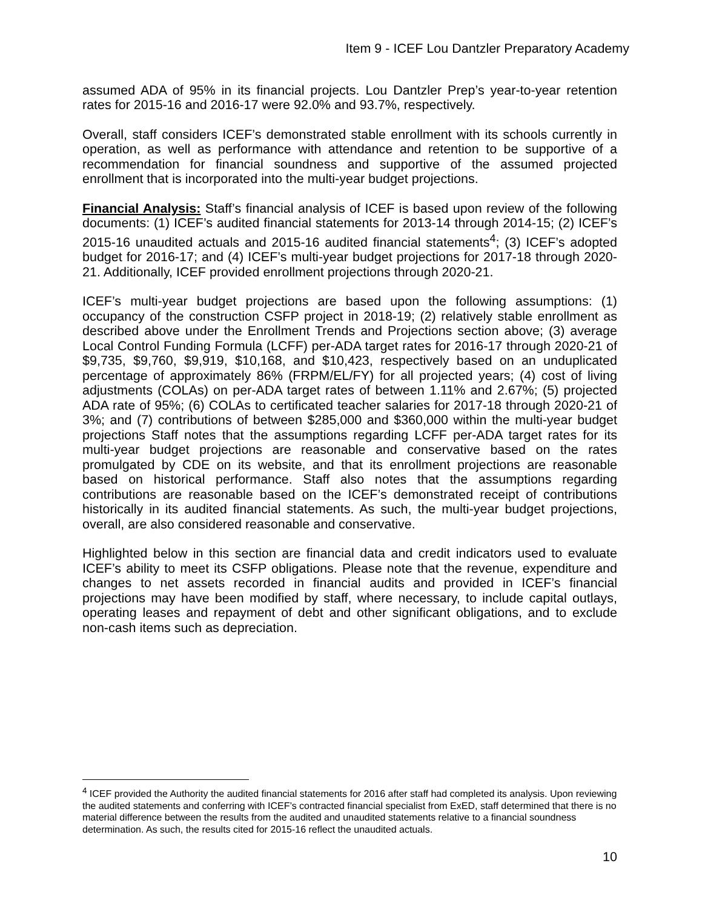Item 9 - ICEF Lou Dantzler Preparatory Academy
assumed ADA of 95% in its financial projects. Lou Dantzler Prep’s year-to-year retention rates for 2015-16 and 2016-17 were 92.0% and 93.7%, respectively.
Overall, staff considers ICEF’s demonstrated stable enrollment with its schools currently in operation, as well as performance with attendance and retention to be supportive of a recommendation for financial soundness and supportive of the assumed projected enrollment that is incorporated into the multi-year budget projections.
Financial Analysis: Staff’s financial analysis of ICEF is based upon review of the following documents: (1) ICEF’s audited financial statements for 2013-14 through 2014-15; (2) ICEF’s 2015-16 unaudited actuals and 2015-16 audited financial statements<sup>4</sup>; (3) ICEF’s adopted budget for 2016-17; and (4) ICEF’s multi-year budget projections for 2017-18 through 2020-21. Additionally, ICEF provided enrollment projections through 2020-21.
ICEF’s multi-year budget projections are based upon the following assumptions: (1) occupancy of the construction CSFP project in 2018-19; (2) relatively stable enrollment as described above under the Enrollment Trends and Projections section above; (3) average Local Control Funding Formula (LCFF) per-ADA target rates for 2016-17 through 2020-21 of $9,735, $9,760, $9,919, $10,168, and $10,423, respectively based on an unduplicated percentage of approximately 86% (FRPM/EL/FY) for all projected years; (4) cost of living adjustments (COLAs) on per-ADA target rates of between 1.11% and 2.67%; (5) projected ADA rate of 95%; (6) COLAs to certificated teacher salaries for 2017-18 through 2020-21 of 3%; and (7) contributions of between $285,000 and $360,000 within the multi-year budget projections Staff notes that the assumptions regarding LCFF per-ADA target rates for its multi-year budget projections are reasonable and conservative based on the rates promulgated by CDE on its website, and that its enrollment projections are reasonable based on historical performance. Staff also notes that the assumptions regarding contributions are reasonable based on the ICEF’s demonstrated receipt of contributions historically in its audited financial statements. As such, the multi-year budget projections, overall, are also considered reasonable and conservative.
Highlighted below in this section are financial data and credit indicators used to evaluate ICEF’s ability to meet its CSFP obligations. Please note that the revenue, expenditure and changes to net assets recorded in financial audits and provided in ICEF’s financial projections may have been modified by staff, where necessary, to include capital outlays, operating leases and repayment of debt and other significant obligations, and to exclude non-cash items such as depreciation.
<sup>4</sup> ICEF provided the Authority the audited financial statements for 2016 after staff had completed its analysis. Upon reviewing the audited statements and conferring with ICEF’s contracted financial specialist from ExED, staff determined that there is no material difference between the results from the audited and unaudited statements relative to a financial soundness determination. As such, the results cited for 2015-16 reflect the unaudited actuals.
10